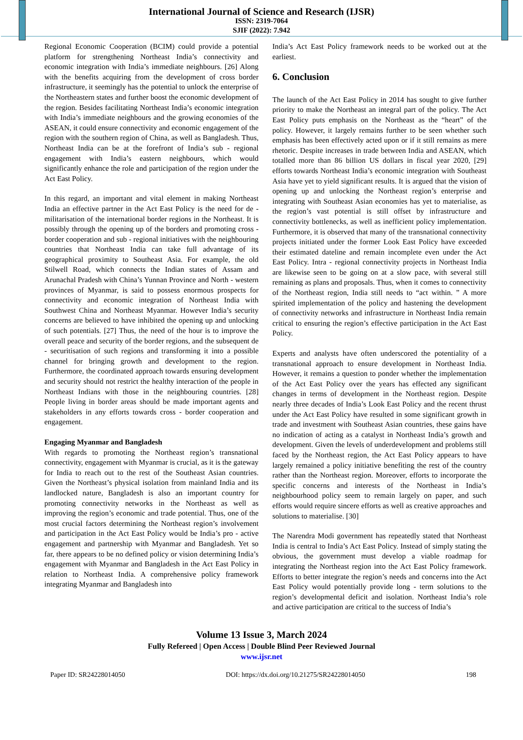International Journal of Science and Research (IJSR)
ISSN: 2319-7064
SJIF (2022): 7.942
Regional Economic Cooperation (BCIM) could provide a potential platform for strengthening Northeast India’s connectivity and economic integration with India’s immediate neighbours. [26] Along with the benefits acquiring from the development of cross border infrastructure, it seemingly has the potential to unlock the enterprise of the Northeastern states and further boost the economic development of the region. Besides facilitating Northeast India’s economic integration with India’s immediate neighbours and the growing economies of the ASEAN, it could ensure connectivity and economic engagement of the region with the southern region of China, as well as Bangladesh. Thus, Northeast India can be at the forefront of India’s sub - regional engagement with India’s eastern neighbours, which would significantly enhance the role and participation of the region under the Act East Policy.
In this regard, an important and vital element in making Northeast India an effective partner in the Act East Policy is the need for de - militarisation of the international border regions in the Northeast. It is possibly through the opening up of the borders and promoting cross - border cooperation and sub - regional initiatives with the neighbouring countries that Northeast India can take full advantage of its geographical proximity to Southeast Asia. For example, the old Stilwell Road, which connects the Indian states of Assam and Arunachal Pradesh with China’s Yunnan Province and North - western provinces of Myanmar, is said to possess enormous prospects for connectivity and economic integration of Northeast India with Southwest China and Northeast Myanmar. However India’s security concerns are believed to have inhibited the opening up and unlocking of such potentials. [27] Thus, the need of the hour is to improve the overall peace and security of the border regions, and the subsequent de - securitisation of such regions and transforming it into a possible channel for bringing growth and development to the region. Furthermore, the coordinated approach towards ensuring development and security should not restrict the healthy interaction of the people in Northeast Indians with those in the neighbouring countries. [28] People living in border areas should be made important agents and stakeholders in any efforts towards cross - border cooperation and engagement.
Engaging Myanmar and Bangladesh
With regards to promoting the Northeast region’s transnational connectivity, engagement with Myanmar is crucial, as it is the gateway for India to reach out to the rest of the Southeast Asian countries. Given the Northeast’s physical isolation from mainland India and its landlocked nature, Bangladesh is also an important country for promoting connectivity networks in the Northeast as well as improving the region’s economic and trade potential. Thus, one of the most crucial factors determining the Northeast region’s involvement and participation in the Act East Policy would be India’s pro - active engagement and partnership with Myanmar and Bangladesh. Yet so far, there appears to be no defined policy or vision determining India’s engagement with Myanmar and Bangladesh in the Act East Policy in relation to Northeast India. A comprehensive policy framework integrating Myanmar and Bangladesh into
India’s Act East Policy framework needs to be worked out at the earliest.
6. Conclusion
The launch of the Act East Policy in 2014 has sought to give further priority to make the Northeast an integral part of the policy. The Act East Policy puts emphasis on the Northeast as the “heart” of the policy. However, it largely remains further to be seen whether such emphasis has been effectively acted upon or if it still remains as mere rhetoric. Despite increases in trade between India and ASEAN, which totalled more than 86 billion US dollars in fiscal year 2020, [29] efforts towards Northeast India’s economic integration with Southeast Asia have yet to yield significant results. It is argued that the vision of opening up and unlocking the Northeast region’s enterprise and integrating with Southeast Asian economies has yet to materialise, as the region’s vast potential is still offset by infrastructure and connectivity bottlenecks, as well as inefficient policy implementation. Furthermore, it is observed that many of the transnational connectivity projects initiated under the former Look East Policy have exceeded their estimated dateline and remain incomplete even under the Act East Policy. Intra - regional connectivity projects in Northeast India are likewise seen to be going on at a slow pace, with several still remaining as plans and proposals. Thus, when it comes to connectivity of the Northeast region, India still needs to “act within. ” A more spirited implementation of the policy and hastening the development of connectivity networks and infrastructure in Northeast India remain critical to ensuring the region’s effective participation in the Act East Policy.
Experts and analysts have often underscored the potentiality of a transnational approach to ensure development in Northeast India. However, it remains a question to ponder whether the implementation of the Act East Policy over the years has effected any significant changes in terms of development in the Northeast region. Despite nearly three decades of India’s Look East Policy and the recent thrust under the Act East Policy have resulted in some significant growth in trade and investment with Southeast Asian countries, these gains have no indication of acting as a catalyst in Northeast India’s growth and development. Given the levels of underdevelopment and problems still faced by the Northeast region, the Act East Policy appears to have largely remained a policy initiative benefiting the rest of the country rather than the Northeast region. Moreover, efforts to incorporate the specific concerns and interests of the Northeast in India’s neighbourhood policy seem to remain largely on paper, and such efforts would require sincere efforts as well as creative approaches and solutions to materialise. [30]
The Narendra Modi government has repeatedly stated that Northeast India is central to India’s Act East Policy. Instead of simply stating the obvious, the government must develop a viable roadmap for integrating the Northeast region into the Act East Policy framework. Efforts to better integrate the region’s needs and concerns into the Act East Policy would potentially provide long - term solutions to the region’s developmental deficit and isolation. Northeast India’s role and active participation are critical to the success of India’s
Volume 13 Issue 3, March 2024
Fully Refereed | Open Access | Double Blind Peer Reviewed Journal
www.ijsr.net
Paper ID: SR24228014050 DOI: https://dx.doi.org/10.21275/SR24228014050 198